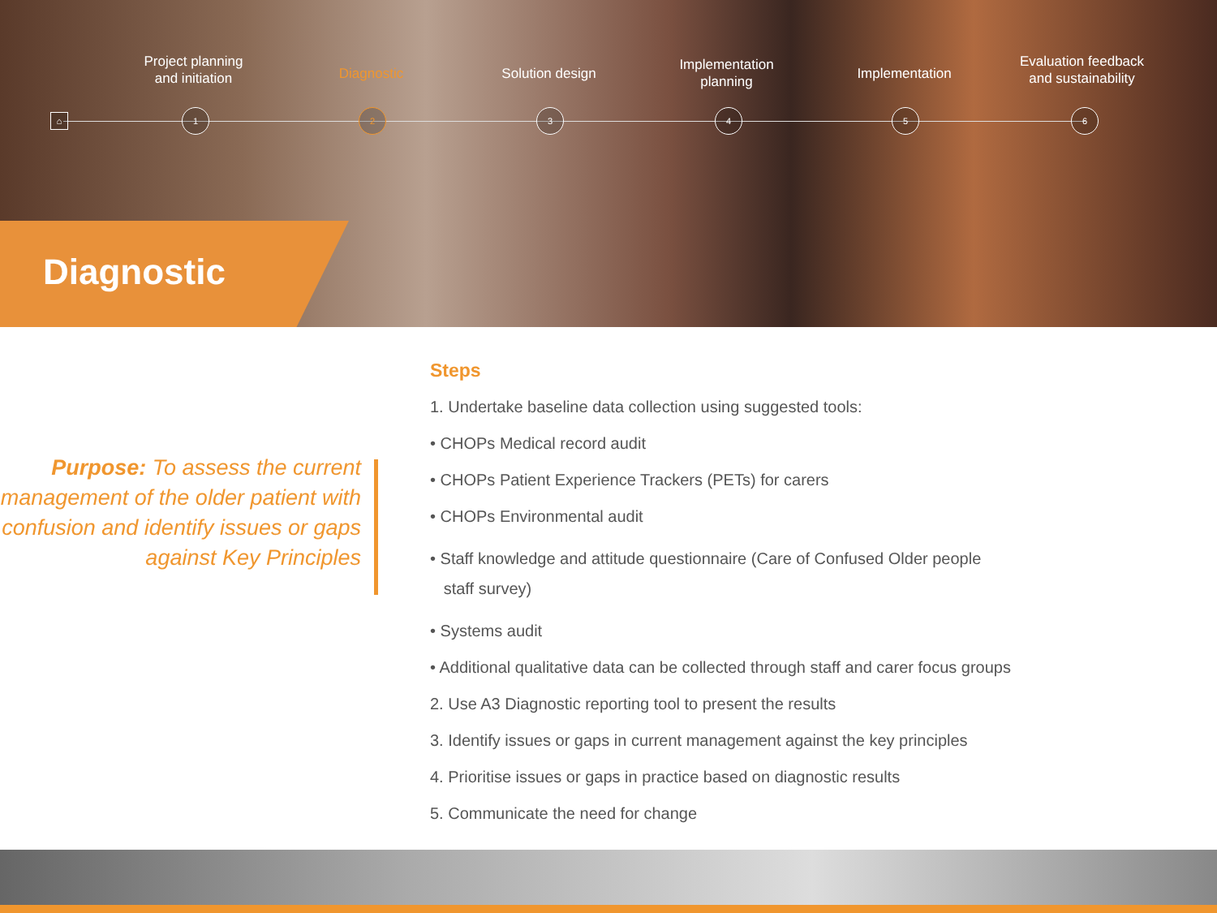⌂
1 2 3 4 5 6
Project planning
and initiation
Diagnostic Solution design
Implementation
planning
Implementation
Evaluation feedback
and sustainability
Diagnostic
Purpose: To assess the current management of the older patient with confusion and identify issues or gaps against Key Principles
Steps
1. Undertake baseline data collection using suggested tools:
• CHOPs Medical record audit
• CHOPs Patient Experience Trackers (PETs) for carers
• CHOPs Environmental audit
• Staff knowledge and attitude questionnaire (Care of Confused Older people
staff survey)
• Systems audit
• Additional qualitative data can be collected through staff and carer focus groups
2. Use A3 Diagnostic reporting tool to present the results
3. Identify issues or gaps in current management against the key principles
4. Prioritise issues or gaps in practice based on diagnostic results
5. Communicate the need for change